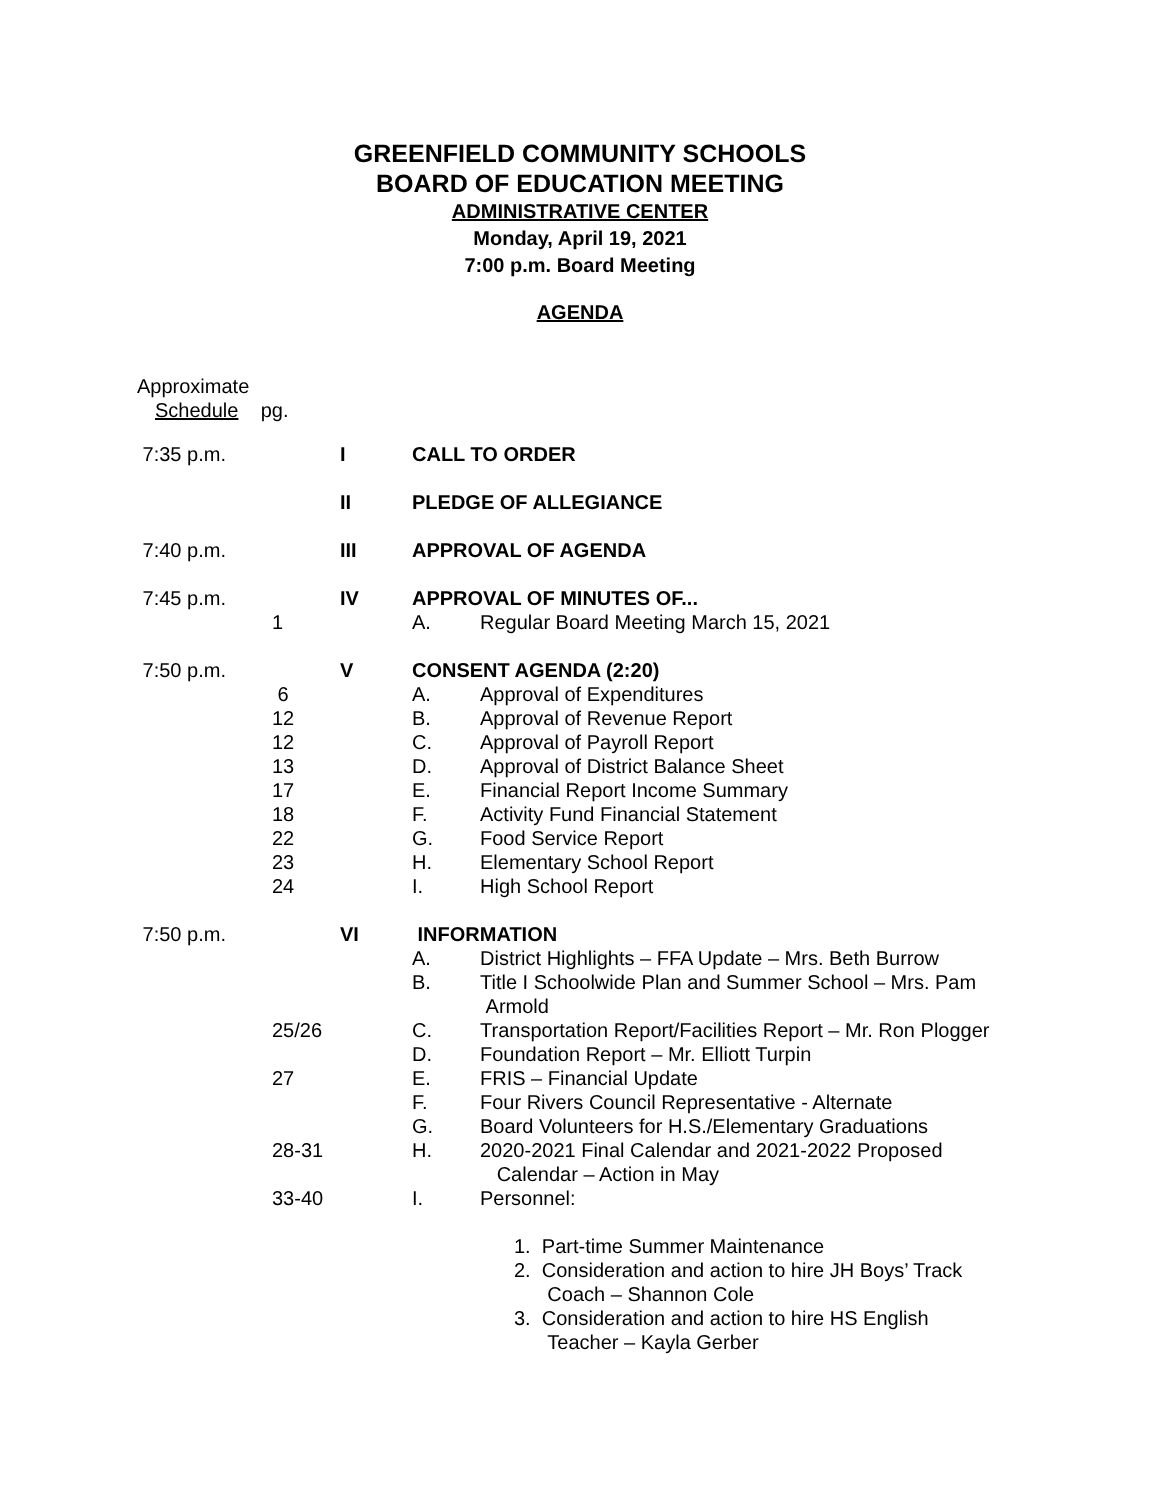GREENFIELD COMMUNITY SCHOOLS
BOARD OF EDUCATION MEETING
ADMINISTRATIVE CENTER
Monday, April 19, 2021
7:00 p.m. Board Meeting
AGENDA
Approximate
Schedule pg.
| 7:35 p.m. | | I | CALL TO ORDER | |
| | | II | PLEDGE OF ALLEGIANCE | |
| 7:40 p.m. | | III | APPROVAL OF AGENDA | |
| 7:45 p.m. | | IV | APPROVAL OF MINUTES OF... | |
| | 1 | | A. | Regular Board Meeting March 15, 2021 |
| 7:50 p.m. | | V | CONSENT AGENDA (2:20) | |
| | 6 | | A. | Approval of Expenditures |
| | 12 | | B. | Approval of Revenue Report |
| | 12 | | C. | Approval of Payroll Report |
| | 13 | | D. | Approval of District Balance Sheet |
| | 17 | | E. | Financial Report Income Summary |
| | 18 | | F. | Activity Fund Financial Statement |
| | 22 | | G. | Food Service Report |
| | 23 | | H. | Elementary School Report |
| | 24 | | I. | High School Report |
| 7:50 p.m. | | VI | INFORMATION | |
| | | | A. | District Highlights – FFA Update – Mrs. Beth Burrow |
| | | | B. | Title I Schoolwide Plan and Summer School – Mrs. Pam Armold |
| | 25/26 | | C. | Transportation Report/Facilities Report – Mr. Ron Plogger |
| | | | D. | Foundation Report – Mr. Elliott Turpin |
| | 27 | | E. | FRIS – Financial Update |
| | | | F. | Four Rivers Council Representative - Alternate |
| | | | G. | Board Volunteers for H.S./Elementary Graduations |
| | 28-31 | | H. | 2020-2021 Final Calendar and 2021-2022 Proposed Calendar – Action in May |
| | 33-40 | | I. | Personnel: |
| | | | | 1. Part-time Summer Maintenance 2. Consideration and action to hire JH Boys’ Track Coach – Shannon Cole 3. Consideration and action to hire HS English Teacher – Kayla Gerber |